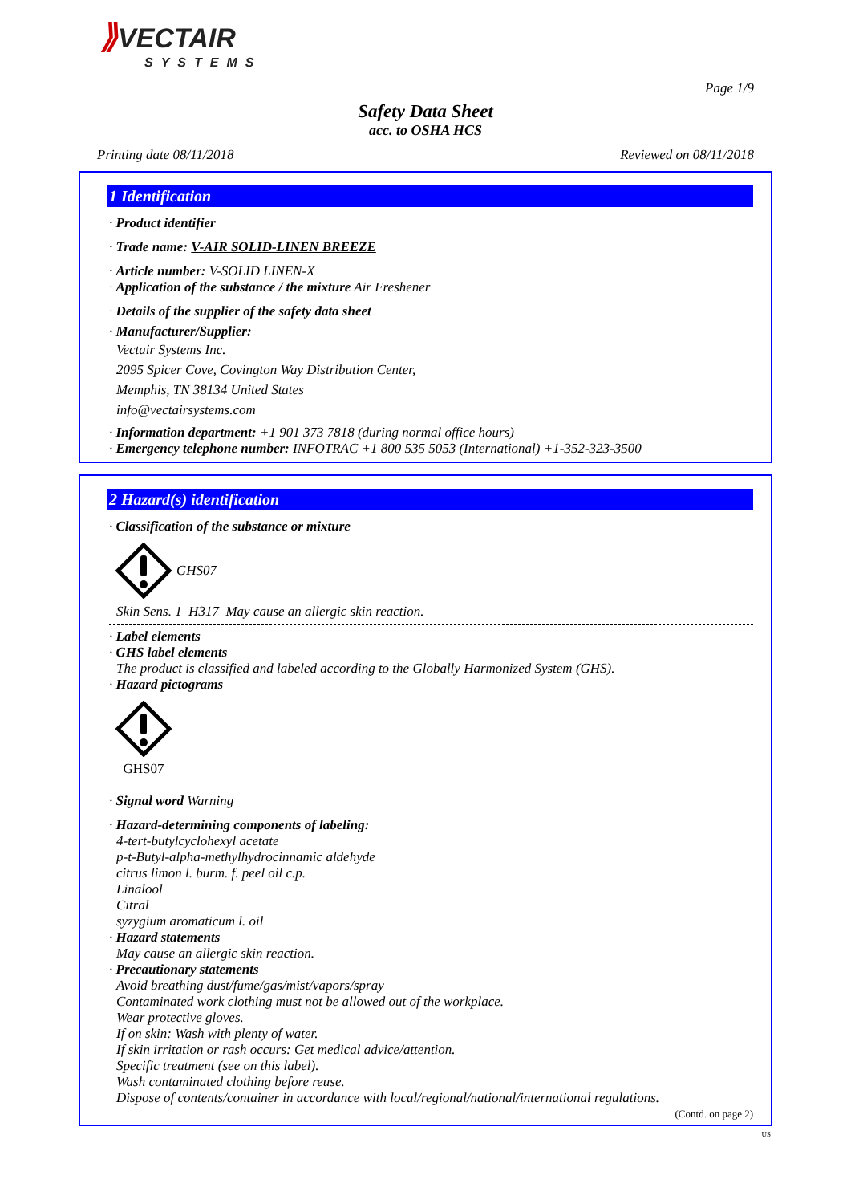⟫VECTAIR
SYSTEMS
Page 1/9
Safety Data Sheet
acc. to OSHA HCS
Printing date 08/11/2018 Reviewed on 08/11/2018
1 Identification
· Product identifier
· Trade name: V-AIR SOLID-LINEN BREEZE
· Article number: V-SOLID LINEN-X
· Application of the substance / the mixture Air Freshener
· Details of the supplier of the safety data sheet
· Manufacturer/Supplier:
Vectair Systems Inc.
2095 Spicer Cove, Covington Way Distribution Center,
Memphis, TN 38134 United States
info@vectairsystems.com
· Information department: +1 901 373 7818 (during normal office hours)
· Emergency telephone number: INFOTRAC +1 800 535 5053 (International) +1-352-323-3500
2 Hazard(s) identification
· Classification of the substance or mixture
GHS07
Skin Sens. 1 H317 May cause an allergic skin reaction.
· Label elements
· GHS label elements
The product is classified and labeled according to the Globally Harmonized System (GHS).
· Hazard pictograms
GHS07
· Signal word Warning
· Hazard-determining components of labeling:
4-tert-butylcyclohexyl acetate
p-t-Butyl-alpha-methylhydrocinnamic aldehyde
citrus limon l. burm. f. peel oil c.p.
Linalool
Citral
syzygium aromaticum l. oil
· Hazard statements
May cause an allergic skin reaction.
· Precautionary statements
Avoid breathing dust/fume/gas/mist/vapors/spray
Contaminated work clothing must not be allowed out of the workplace.
Wear protective gloves.
If on skin: Wash with plenty of water.
If skin irritation or rash occurs: Get medical advice/attention.
Specific treatment (see on this label).
Wash contaminated clothing before reuse.
Dispose of contents/container in accordance with local/regional/national/international regulations.
(Contd. on page 2)
US